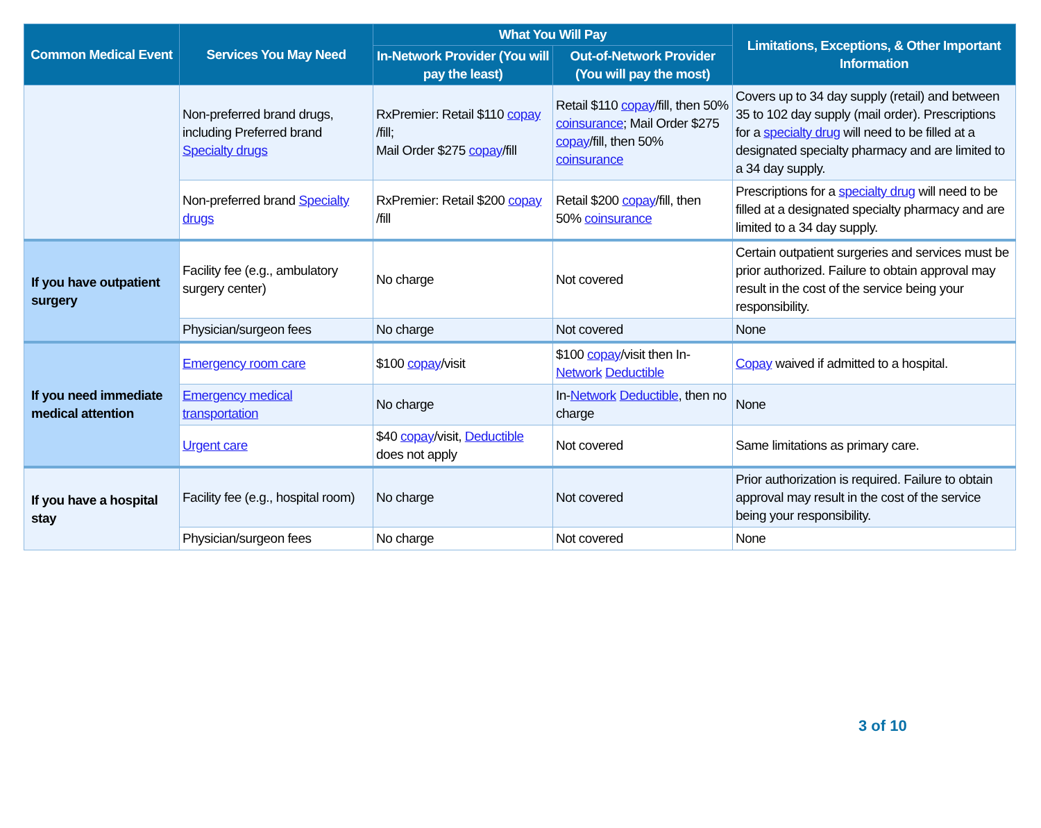| Common Medical Event | Services You May Need | What You Will Pay | | Limitations, Exceptions, & Other Important Information |
| --- | --- | --- | --- | --- |
| | | In-Network Provider (You will pay the least) | Out-of-Network Provider (You will pay the most) | |
| | Non-preferred brand drugs, including Preferred brand Specialty drugs | RxPremier: Retail $110 copay /fill; Mail Order $275 copay /fill | Retail $110 copay /fill, then 50% coinsurance ; Mail Order $275 copay /fill, then 50% coinsurance | Covers up to 34 day supply (retail) and between 35 to 102 day supply (mail order). Prescriptions for a specialty drug will need to be filled at a designated specialty pharmacy and are limited to a 34 day supply. |
| | Non-preferred brand Specialty drugs | RxPremier: Retail $200 copay /fill | Retail $200 copay /fill, then 50% coinsurance | Prescriptions for a specialty drug will need to be filled at a designated specialty pharmacy and are limited to a 34 day supply. |
| If you have outpatient surgery | Facility fee (e.g., ambulatory surgery center) | No charge | Not covered | Certain outpatient surgeries and services must be prior authorized. Failure to obtain approval may result in the cost of the service being your responsibility. |
| | Physician/surgeon fees | No charge | Not covered | None |
| If you need immediate medical attention | Emergency room care | $100 copay /visit | $100 copay /visit then In- Network Deductible | Copay waived if admitted to a hospital. |
| | Emergency medical transportation | No charge | In- Network Deductible , then no charge | None |
| | Urgent care | $40 copay /visit, Deductible does not apply | Not covered | Same limitations as primary care. |
| If you have a hospital stay | Facility fee (e.g., hospital room) | No charge | Not covered | Prior authorization is required. Failure to obtain approval may result in the cost of the service being your responsibility. |
| | Physician/surgeon fees | No charge | Not covered | None |
3 of 10